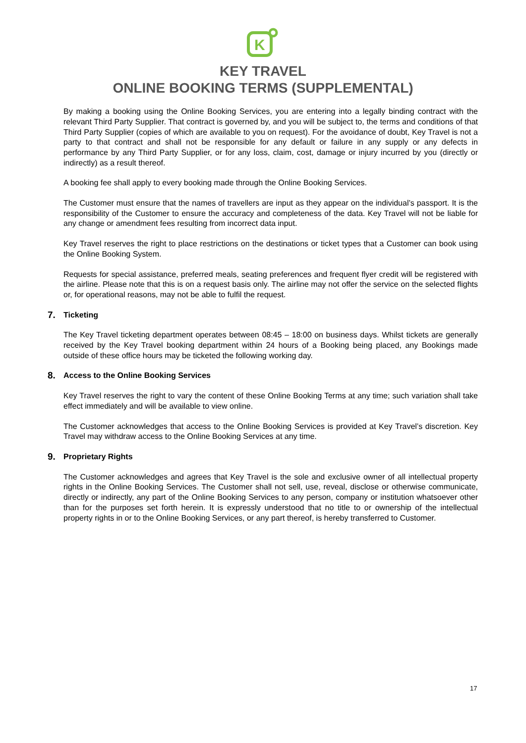K
KEY TRAVEL
ONLINE BOOKING TERMS (SUPPLEMENTAL)
By making a booking using the Online Booking Services, you are entering into a legally binding contract with the relevant Third Party Supplier. That contract is governed by, and you will be subject to, the terms and conditions of that Third Party Supplier (copies of which are available to you on request). For the avoidance of doubt, Key Travel is not a party to that contract and shall not be responsible for any default or failure in any supply or any defects in performance by any Third Party Supplier, or for any loss, claim, cost, damage or injury incurred by you (directly or indirectly) as a result thereof.
A booking fee shall apply to every booking made through the Online Booking Services.
The Customer must ensure that the names of travellers are input as they appear on the individual’s passport. It is the responsibility of the Customer to ensure the accuracy and completeness of the data. Key Travel will not be liable for any change or amendment fees resulting from incorrect data input.
Key Travel reserves the right to place restrictions on the destinations or ticket types that a Customer can book using the Online Booking System.
Requests for special assistance, preferred meals, seating preferences and frequent flyer credit will be registered with the airline. Please note that this is on a request basis only. The airline may not offer the service on the selected flights or, for operational reasons, may not be able to fulfil the request.
7. Ticketing
The Key Travel ticketing department operates between 08:45 – 18:00 on business days. Whilst tickets are generally received by the Key Travel booking department within 24 hours of a Booking being placed, any Bookings made outside of these office hours may be ticketed the following working day.
8. Access to the Online Booking Services
Key Travel reserves the right to vary the content of these Online Booking Terms at any time; such variation shall take effect immediately and will be available to view online.
The Customer acknowledges that access to the Online Booking Services is provided at Key Travel’s discretion. Key Travel may withdraw access to the Online Booking Services at any time.
9. Proprietary Rights
The Customer acknowledges and agrees that Key Travel is the sole and exclusive owner of all intellectual property rights in the Online Booking Services. The Customer shall not sell, use, reveal, disclose or otherwise communicate, directly or indirectly, any part of the Online Booking Services to any person, company or institution whatsoever other than for the purposes set forth herein. It is expressly understood that no title to or ownership of the intellectual property rights in or to the Online Booking Services, or any part thereof, is hereby transferred to Customer.
17